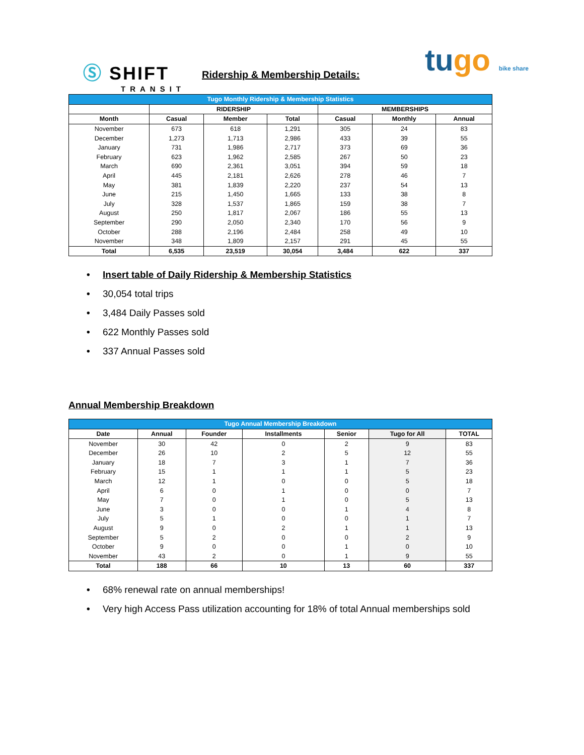Ⓢ SHIFT
TRANSIT
Ridership & Membership Details:
tugo bike share
| Tugo Monthly Ridership & Membership Statistics | | | | | | |
| | RIDERSHIP | | | MEMBERSHIPS | | |
| Month | Casual | Member | Total | Casual | Monthly | Annual |
| November | 673 | 618 | 1,291 | 305 | 24 | 83 |
| December | 1,273 | 1,713 | 2,986 | 433 | 39 | 55 |
| January | 731 | 1,986 | 2,717 | 373 | 69 | 36 |
| February | 623 | 1,962 | 2,585 | 267 | 50 | 23 |
| March | 690 | 2,361 | 3,051 | 394 | 59 | 18 |
| April | 445 | 2,181 | 2,626 | 278 | 46 | 7 |
| May | 381 | 1,839 | 2,220 | 237 | 54 | 13 |
| June | 215 | 1,450 | 1,665 | 133 | 38 | 8 |
| July | 328 | 1,537 | 1,865 | 159 | 38 | 7 |
| August | 250 | 1,817 | 2,067 | 186 | 55 | 13 |
| September | 290 | 2,050 | 2,340 | 170 | 56 | 9 |
| October | 288 | 2,196 | 2,484 | 258 | 49 | 10 |
| November | 348 | 1,809 | 2,157 | 291 | 45 | 55 |
| Total | 6,535 | 23,519 | 30,054 | 3,484 | 622 | 337 |
• Insert table of Daily Ridership & Membership Statistics
• 30,054 total trips
• 3,484 Daily Passes sold
• 622 Monthly Passes sold
• 337 Annual Passes sold
Annual Membership Breakdown
| Tugo Annual Membership Breakdown | | | | | | |
| Date | Annual | Founder | Installments | Senior | Tugo for All | TOTAL |
| November | 30 | 42 | 0 | 2 | 9 | 83 |
| December | 26 | 10 | 2 | 5 | 12 | 55 |
| January | 18 | 7 | 3 | 1 | 7 | 36 |
| February | 15 | 1 | 1 | 1 | 5 | 23 |
| March | 12 | 1 | 0 | 0 | 5 | 18 |
| April | 6 | 0 | 1 | 0 | 0 | 7 |
| May | 7 | 0 | 1 | 0 | 5 | 13 |
| June | 3 | 0 | 0 | 1 | 4 | 8 |
| July | 5 | 1 | 0 | 0 | 1 | 7 |
| August | 9 | 0 | 2 | 1 | 1 | 13 |
| September | 5 | 2 | 0 | 0 | 2 | 9 |
| October | 9 | 0 | 0 | 1 | 0 | 10 |
| November | 43 | 2 | 0 | 1 | 9 | 55 |
| Total | 188 | 66 | 10 | 13 | 60 | 337 |
• 68% renewal rate on annual memberships!
• Very high Access Pass utilization accounting for 18% of total Annual memberships sold